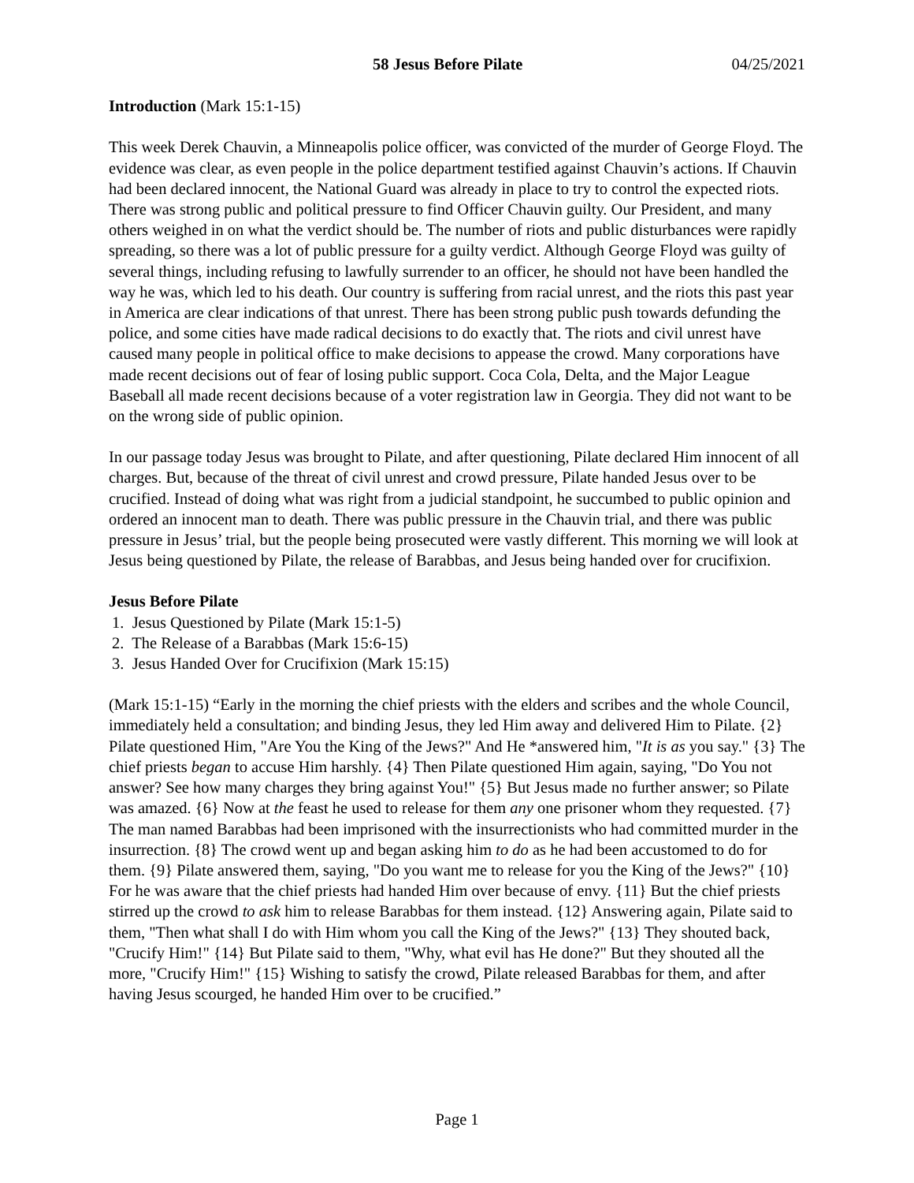58 Jesus Before Pilate 04/25/2021
Introduction (Mark 15:1-15)
This week Derek Chauvin, a Minneapolis police officer, was convicted of the murder of George Floyd. The evidence was clear, as even people in the police department testified against Chauvin’s actions. If Chauvin had been declared innocent, the National Guard was already in place to try to control the expected riots. There was strong public and political pressure to find Officer Chauvin guilty. Our President, and many others weighed in on what the verdict should be. The number of riots and public disturbances were rapidly spreading, so there was a lot of public pressure for a guilty verdict. Although George Floyd was guilty of several things, including refusing to lawfully surrender to an officer, he should not have been handled the way he was, which led to his death. Our country is suffering from racial unrest, and the riots this past year in America are clear indications of that unrest. There has been strong public push towards defunding the police, and some cities have made radical decisions to do exactly that. The riots and civil unrest have caused many people in political office to make decisions to appease the crowd. Many corporations have made recent decisions out of fear of losing public support. Coca Cola, Delta, and the Major League Baseball all made recent decisions because of a voter registration law in Georgia. They did not want to be on the wrong side of public opinion.
In our passage today Jesus was brought to Pilate, and after questioning, Pilate declared Him innocent of all charges. But, because of the threat of civil unrest and crowd pressure, Pilate handed Jesus over to be crucified. Instead of doing what was right from a judicial standpoint, he succumbed to public opinion and ordered an innocent man to death. There was public pressure in the Chauvin trial, and there was public pressure in Jesus’ trial, but the people being prosecuted were vastly different. This morning we will look at Jesus being questioned by Pilate, the release of Barabbas, and Jesus being handed over for crucifixion.
Jesus Before Pilate
1. Jesus Questioned by Pilate (Mark 15:1-5)
2. The Release of a Barabbas (Mark 15:6-15)
3. Jesus Handed Over for Crucifixion (Mark 15:15)
(Mark 15:1-15) “Early in the morning the chief priests with the elders and scribes and the whole Council, immediately held a consultation; and binding Jesus, they led Him away and delivered Him to Pilate. {2} Pilate questioned Him, "Are You the King of the Jews?" And He *answered him, "It is as you say." {3} The chief priests began to accuse Him harshly. {4} Then Pilate questioned Him again, saying, "Do You not answer? See how many charges they bring against You!" {5} But Jesus made no further answer; so Pilate was amazed. {6} Now at the feast he used to release for them any one prisoner whom they requested. {7} The man named Barabbas had been imprisoned with the insurrectionists who had committed murder in the insurrection. {8} The crowd went up and began asking him to do as he had been accustomed to do for them. {9} Pilate answered them, saying, "Do you want me to release for you the King of the Jews?" {10} For he was aware that the chief priests had handed Him over because of envy. {11} But the chief priests stirred up the crowd to ask him to release Barabbas for them instead. {12} Answering again, Pilate said to them, "Then what shall I do with Him whom you call the King of the Jews?" {13} They shouted back, "Crucify Him!" {14} But Pilate said to them, "Why, what evil has He done?" But they shouted all the more, "Crucify Him!" {15} Wishing to satisfy the crowd, Pilate released Barabbas for them, and after having Jesus scourged, he handed Him over to be crucified.”
Page 1